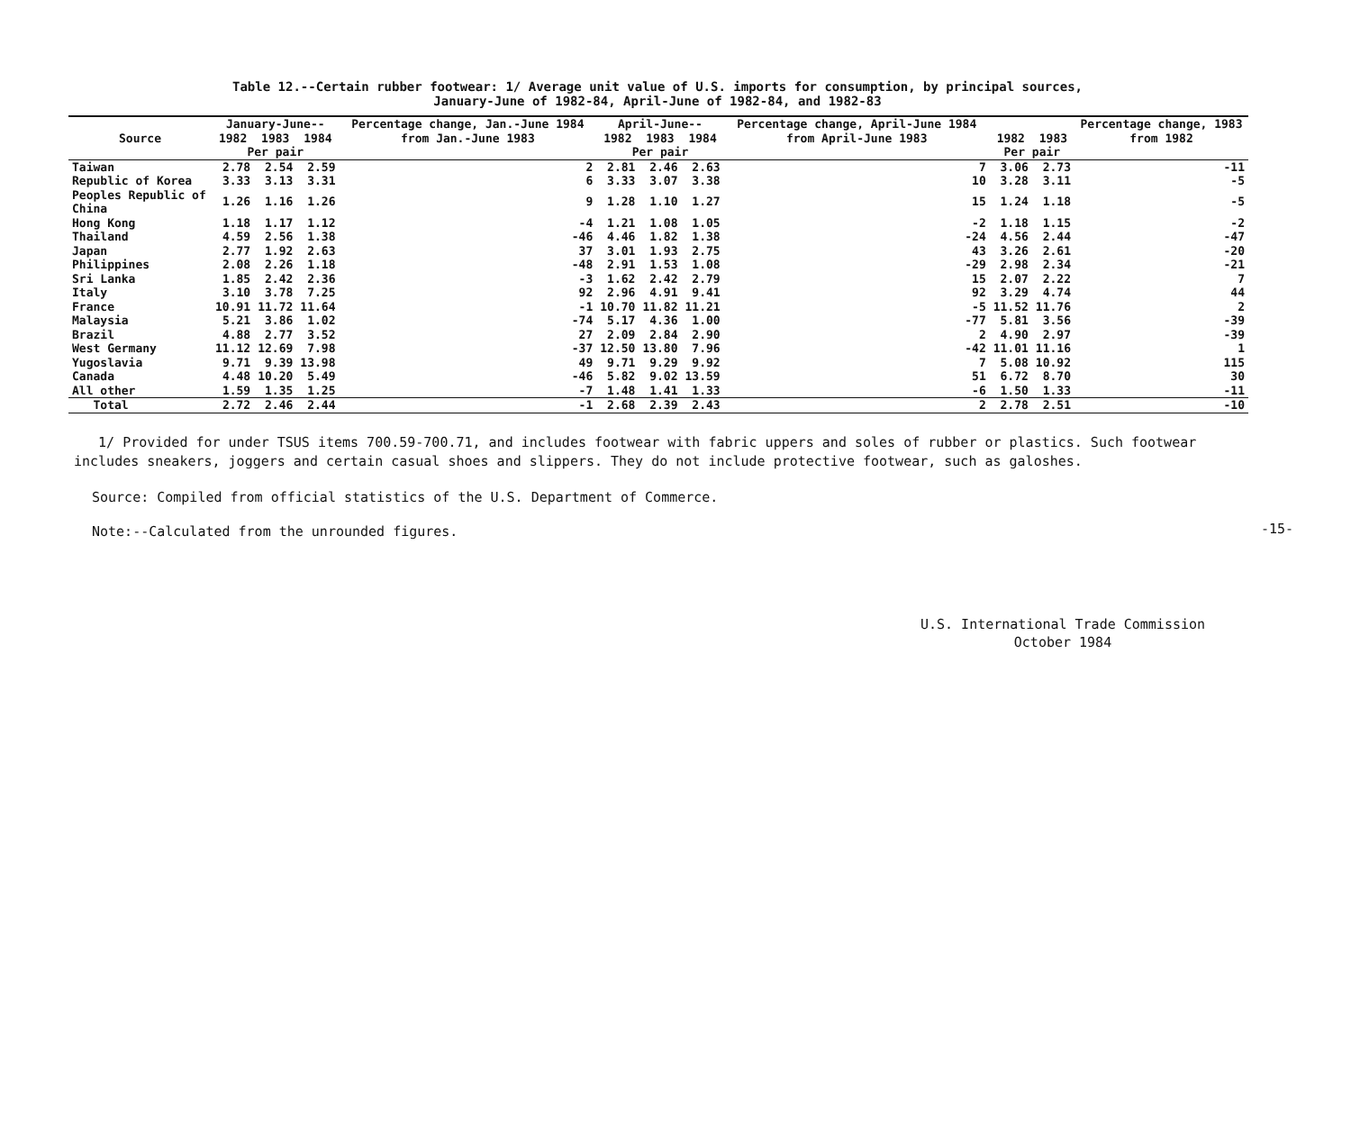Table 12.--Certain rubber footwear: 1/ Average unit value of U.S. imports for consumption, by principal sources,
January-June of 1982-84, April-June of 1982-84, and 1982-83
| Source | January-June-- | | | Percentage change, Jan.-June 1984 from Jan.-June 1983 | April-June-- | | | Percentage change, April-June 1984 from April-June 1983 | 1982 | 1983 | Percentage change, 1983 from 1982 |
| --- | --- | --- | --- | --- | --- | --- | --- | --- | --- | --- | --- |
| | 1982 | 1983 | 1984 | | 1982 | 1983 | 1984 | | | | |
| | Per pair | | | | Per pair | | | | Per pair | | |
| Taiwan | 2.78 | 2.54 | 2.59 | 2 | 2.81 | 2.46 | 2.63 | 7 | 3.06 | 2.73 | -11 |
| Republic of Korea | 3.33 | 3.13 | 3.31 | 6 | 3.33 | 3.07 | 3.38 | 10 | 3.28 | 3.11 | -5 |
| Peoples Republic of China | 1.26 | 1.16 | 1.26 | 9 | 1.28 | 1.10 | 1.27 | 15 | 1.24 | 1.18 | -5 |
| Hong Kong | 1.18 | 1.17 | 1.12 | -4 | 1.21 | 1.08 | 1.05 | -2 | 1.18 | 1.15 | -2 |
| Thailand | 4.59 | 2.56 | 1.38 | -46 | 4.46 | 1.82 | 1.38 | -24 | 4.56 | 2.44 | -47 |
| Japan | 2.77 | 1.92 | 2.63 | 37 | 3.01 | 1.93 | 2.75 | 43 | 3.26 | 2.61 | -20 |
| Philippines | 2.08 | 2.26 | 1.18 | -48 | 2.91 | 1.53 | 1.08 | -29 | 2.98 | 2.34 | -21 |
| Sri Lanka | 1.85 | 2.42 | 2.36 | -3 | 1.62 | 2.42 | 2.79 | 15 | 2.07 | 2.22 | 7 |
| Italy | 3.10 | 3.78 | 7.25 | 92 | 2.96 | 4.91 | 9.41 | 92 | 3.29 | 4.74 | 44 |
| France | 10.91 | 11.72 | 11.64 | -1 | 10.70 | 11.82 | 11.21 | -5 | 11.52 | 11.76 | 2 |
| Malaysia | 5.21 | 3.86 | 1.02 | -74 | 5.17 | 4.36 | 1.00 | -77 | 5.81 | 3.56 | -39 |
| Brazil | 4.88 | 2.77 | 3.52 | 27 | 2.09 | 2.84 | 2.90 | 2 | 4.90 | 2.97 | -39 |
| West Germany | 11.12 | 12.69 | 7.98 | -37 | 12.50 | 13.80 | 7.96 | -42 | 11.01 | 11.16 | 1 |
| Yugoslavia | 9.71 | 9.39 | 13.98 | 49 | 9.71 | 9.29 | 9.92 | 7 | 5.08 | 10.92 | 115 |
| Canada | 4.48 | 10.20 | 5.49 | -46 | 5.82 | 9.02 | 13.59 | 51 | 6.72 | 8.70 | 30 |
| All other | 1.59 | 1.35 | 1.25 | -7 | 1.48 | 1.41 | 1.33 | -6 | 1.50 | 1.33 | -11 |
| Total | 2.72 | 2.46 | 2.44 | -1 | 2.68 | 2.39 | 2.43 | 2 | 2.78 | 2.51 | -10 |
1/ Provided for under TSUS items 700.59-700.71, and includes footwear with fabric uppers and soles of rubber or plastics. Such footwear includes sneakers, joggers and certain casual shoes and slippers. They do not include protective footwear, such as galoshes.
Source: Compiled from official statistics of the U.S. Department of Commerce.
Note:--Calculated from the unrounded figures.
U.S. International Trade Commission
October 1984
-15-